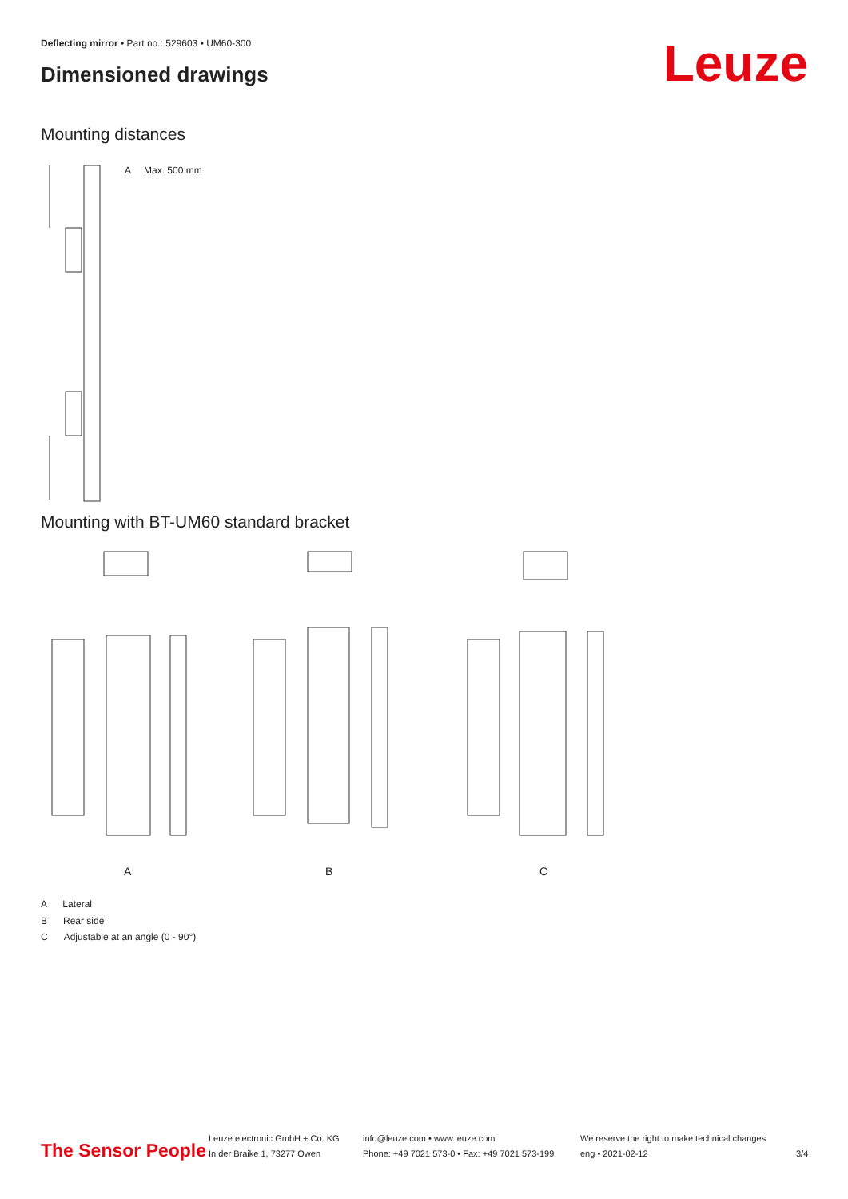Deflecting mirror • Part no.: 529603 • UM60-300
Dimensioned drawings Leuze
Mounting distances
A Max. 500 mm
Mounting with BT-UM60 standard bracket
A B C
A Lateral
B Rear side
C Adjustable at an angle (0 - 90°)
The Sensor People
Leuze electronic GmbH + Co. KG
In der Braike 1, 73277 Owen
info@leuze.com • www.leuze.com
Phone: +49 7021 573-0 • Fax: +49 7021 573-199
We reserve the right to make technical changes
eng • 2021-02-12
3/4